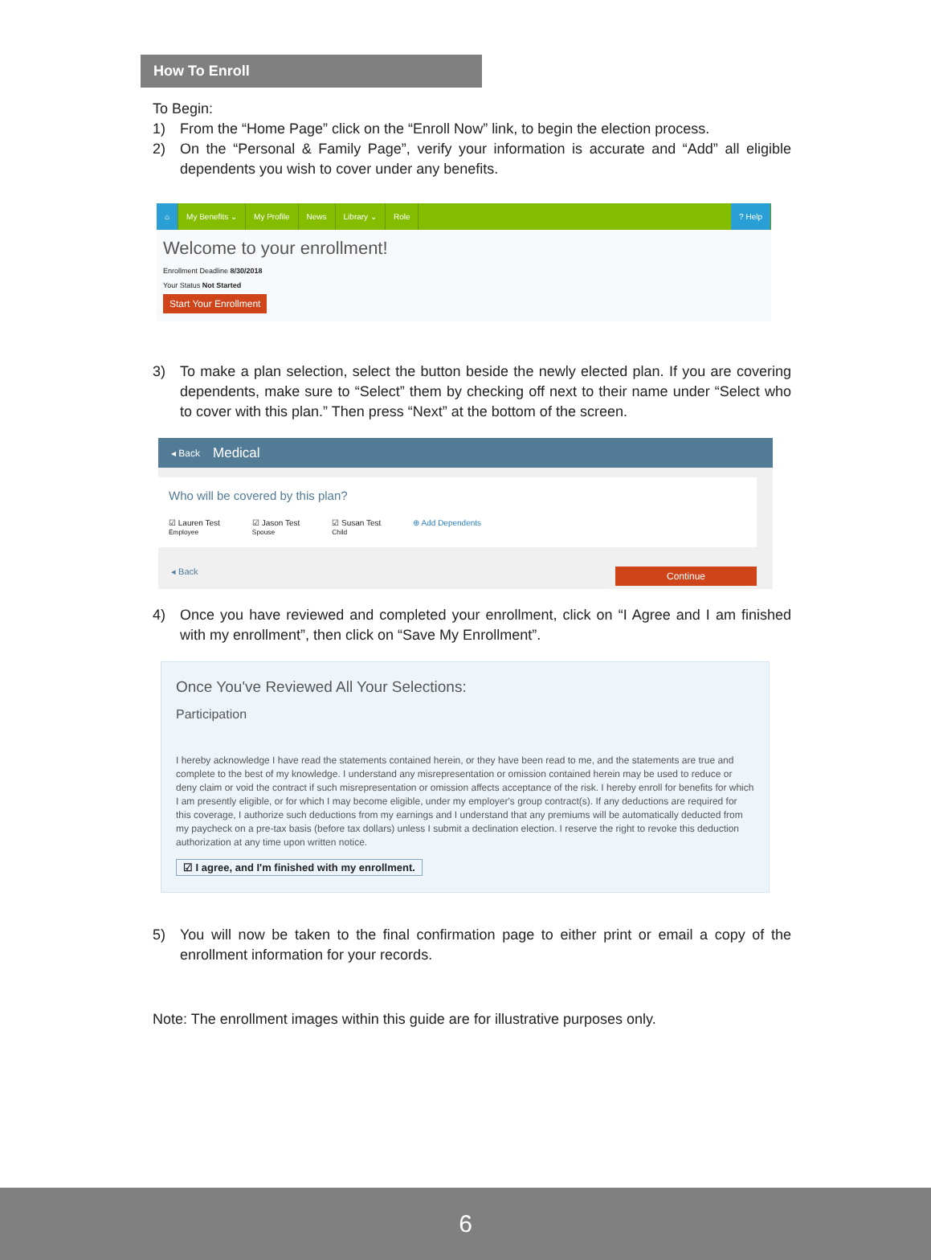How To Enroll
To Begin:
1) From the “Home Page” click on the “Enroll Now” link, to begin the election process.
2) On the “Personal & Family Page”, verify your information is accurate and “Add” all eligible dependents you wish to cover under any benefits.
⌂ My Benefits ⌄ My Profile News Library ⌄ Role ? Help
Welcome to your enrollment!
Enrollment Deadline 8/30/2018
Your Status Not Started
Start Your Enrollment
3) To make a plan selection, select the button beside the newly elected plan. If you are covering dependents, make sure to “Select” them by checking off next to their name under “Select who to cover with this plan.” Then press “Next” at the bottom of the screen.
◂ Back Medical
Who will be covered by this plan?
☑ Lauren Test
Employee
☑ Jason Test
Spouse
☑ Susan Test
Child
⊕ Add Dependents
◂ Back Continue
4) Once you have reviewed and completed your enrollment, click on “I Agree and I am finished with my enrollment”, then click on “Save My Enrollment”.
Once You've Reviewed All Your Selections:
Participation
I hereby acknowledge I have read the statements contained herein, or they have been read to me, and the statements are true and complete to the best of my knowledge. I understand any misrepresentation or omission contained herein may be used to reduce or deny claim or void the contract if such misrepresentation or omission affects acceptance of the risk. I hereby enroll for benefits for which I am presently eligible, or for which I may become eligible, under my employer's group contract(s). If any deductions are required for this coverage, I authorize such deductions from my earnings and I understand that any premiums will be automatically deducted from my paycheck on a pre-tax basis (before tax dollars) unless I submit a declination election. I reserve the right to revoke this deduction authorization at any time upon written notice.
☑ I agree, and I'm finished with my enrollment.
5) You will now be taken to the final confirmation page to either print or email a copy of the enrollment information for your records.
Note: The enrollment images within this guide are for illustrative purposes only.
6